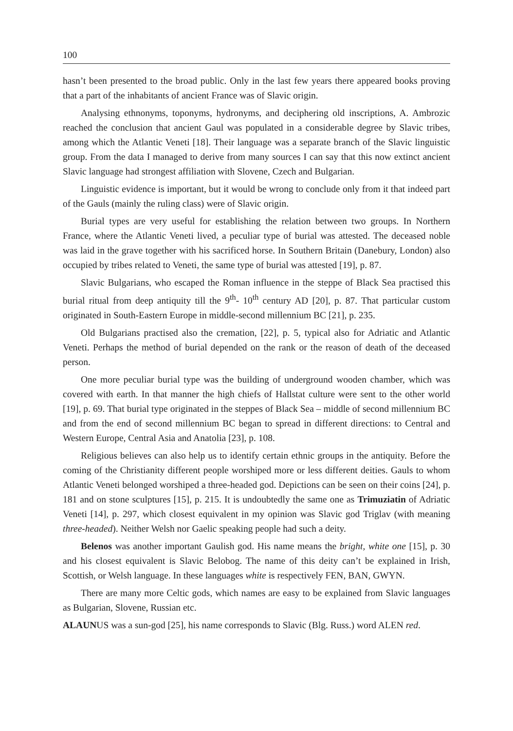100
hasn’t been presented to the broad public. Only in the last few years there appeared books proving that a part of the inhabitants of ancient France was of Slavic origin.
Analysing ethnonyms, toponyms, hydronyms, and deciphering old inscriptions, A. Ambrozic reached the conclusion that ancient Gaul was populated in a considerable degree by Slavic tribes, among which the Atlantic Veneti [18]. Their language was a separate branch of the Slavic linguistic group. From the data I managed to derive from many sources I can say that this now extinct ancient Slavic language had strongest affiliation with Slovene, Czech and Bulgarian.
Linguistic evidence is important, but it would be wrong to conclude only from it that indeed part of the Gauls (mainly the ruling class) were of Slavic origin.
Burial types are very useful for establishing the relation between two groups. In Northern France, where the Atlantic Veneti lived, a peculiar type of burial was attested. The deceased noble was laid in the grave together with his sacrificed horse. In Southern Britain (Danebury, London) also occupied by tribes related to Veneti, the same type of burial was attested [19], p. 87.
Slavic Bulgarians, who escaped the Roman influence in the steppe of Black Sea practised this burial ritual from deep antiquity till the 9<sup>th</sup>- 10<sup>th</sup> century AD [20], p. 87. That particular custom originated in South-Eastern Europe in middle-second millennium BC [21], p. 235.
Old Bulgarians practised also the cremation, [22], p. 5, typical also for Adriatic and Atlantic Veneti. Perhaps the method of burial depended on the rank or the reason of death of the deceased person.
One more peculiar burial type was the building of underground wooden chamber, which was covered with earth. In that manner the high chiefs of Hallstat culture were sent to the other world [19], p. 69. That burial type originated in the steppes of Black Sea – middle of second millennium BC and from the end of second millennium BC began to spread in different directions: to Central and Western Europe, Central Asia and Anatolia [23], p. 108.
Religious believes can also help us to identify certain ethnic groups in the antiquity. Before the coming of the Christianity different people worshiped more or less different deities. Gauls to whom Atlantic Veneti belonged worshiped a three-headed god. Depictions can be seen on their coins [24], p. 181 and on stone sculptures [15], p. 215. It is undoubtedly the same one as Trimuziatin of Adriatic Veneti [14], p. 297, which closest equivalent in my opinion was Slavic god Triglav (with meaning three-headed). Neither Welsh nor Gaelic speaking people had such a deity.
Belenos was another important Gaulish god. His name means the bright, white one [15], p. 30 and his closest equivalent is Slavic Belobog. The name of this deity can’t be explained in Irish, Scottish, or Welsh language. In these languages white is respectively FEN, BAN, GWYN.
There are many more Celtic gods, which names are easy to be explained from Slavic languages as Bulgarian, Slovene, Russian etc.
ALAUNUS was a sun-god [25], his name corresponds to Slavic (Blg. Russ.) word ALEN red.